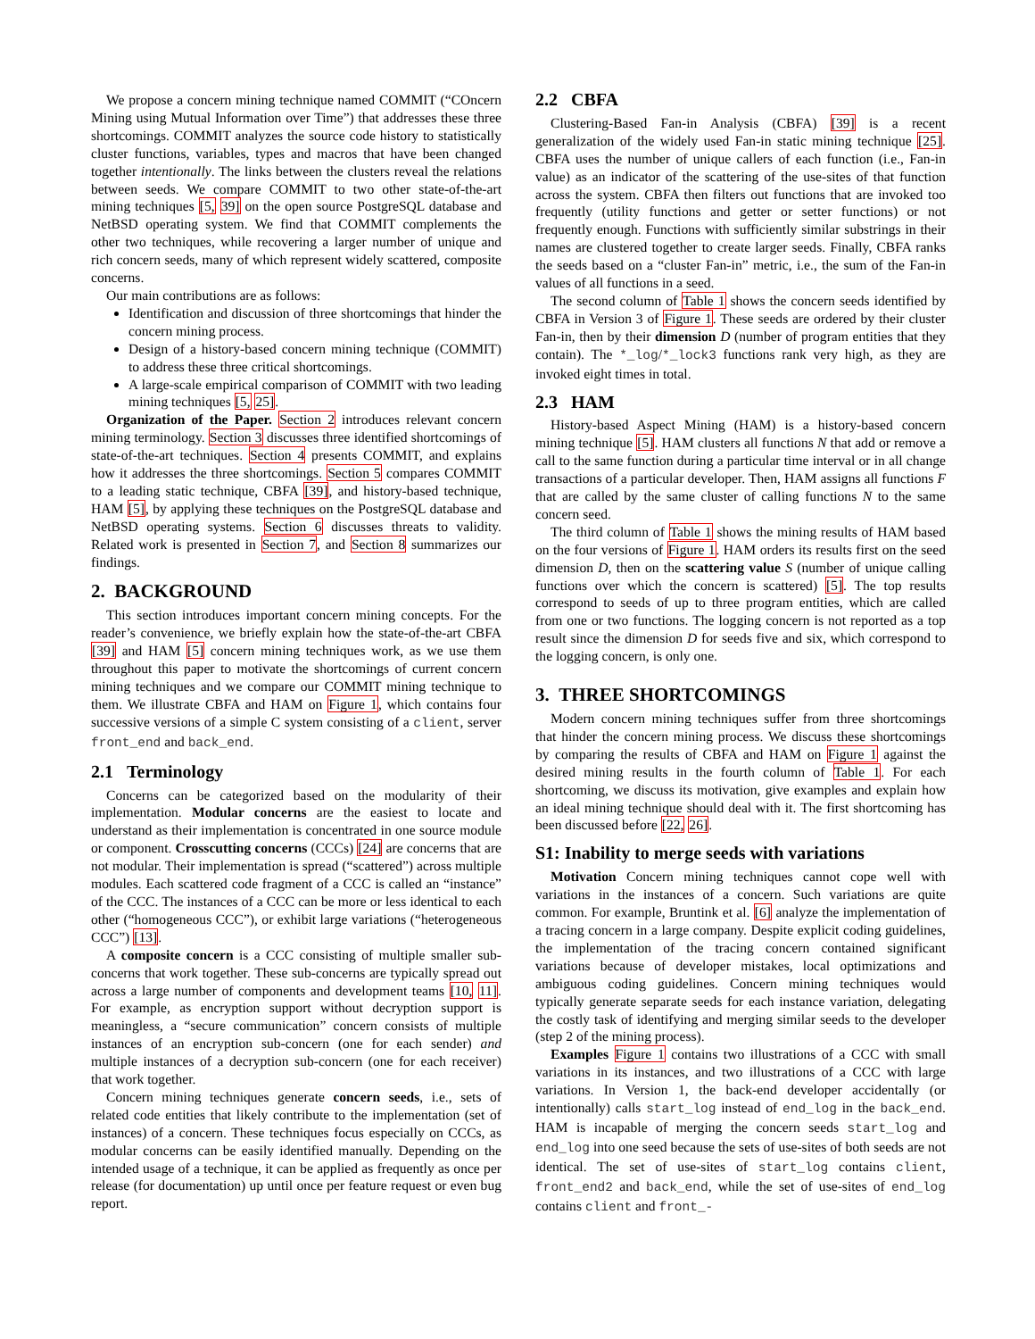We propose a concern mining technique named COMMIT (“COncern Mining using Mutual Information over Time”) that addresses these three shortcomings. COMMIT analyzes the source code history to statistically cluster functions, variables, types and macros that have been changed together intentionally. The links between the clusters reveal the relations between seeds. We compare COMMIT to two other state-of-the-art mining techniques [5, 39] on the open source PostgreSQL database and NetBSD operating system. We find that COMMIT complements the other two techniques, while recovering a larger number of unique and rich concern seeds, many of which represent widely scattered, composite concerns.
Our main contributions are as follows:
Identification and discussion of three shortcomings that hinder the concern mining process.
Design of a history-based concern mining technique (COMMIT) to address these three critical shortcomings.
A large-scale empirical comparison of COMMIT with two leading mining techniques [5, 25].
Organization of the Paper. Section 2 introduces relevant concern mining terminology. Section 3 discusses three identified shortcomings of state-of-the-art techniques. Section 4 presents COMMIT, and explains how it addresses the three shortcomings. Section 5 compares COMMIT to a leading static technique, CBFA [39], and history-based technique, HAM [5], by applying these techniques on the PostgreSQL database and NetBSD operating systems. Section 6 discusses threats to validity. Related work is presented in Section 7, and Section 8 summarizes our findings.
2. BACKGROUND
This section introduces important concern mining concepts. For the reader’s convenience, we briefly explain how the state-of-the-art CBFA [39] and HAM [5] concern mining techniques work, as we use them throughout this paper to motivate the shortcomings of current concern mining techniques and we compare our COMMIT mining technique to them. We illustrate CBFA and HAM on Figure 1, which contains four successive versions of a simple C system consisting of a client, server front_end and back_end.
2.1 Terminology
Concerns can be categorized based on the modularity of their implementation. Modular concerns are the easiest to locate and understand as their implementation is concentrated in one source module or component. Crosscutting concerns (CCCs) [24] are concerns that are not modular. Their implementation is spread (“scattered”) across multiple modules. Each scattered code fragment of a CCC is called an “instance” of the CCC. The instances of a CCC can be more or less identical to each other (“homogeneous CCC”), or exhibit large variations (“heterogeneous CCC”) [13].
A composite concern is a CCC consisting of multiple smaller sub-concerns that work together. These sub-concerns are typically spread out across a large number of components and development teams [10, 11]. For example, as encryption support without decryption support is meaningless, a “secure communication” concern consists of multiple instances of an encryption sub-concern (one for each sender) and multiple instances of a decryption sub-concern (one for each receiver) that work together.
Concern mining techniques generate concern seeds, i.e., sets of related code entities that likely contribute to the implementation (set of instances) of a concern. These techniques focus especially on CCCs, as modular concerns can be easily identified manually. Depending on the intended usage of a technique, it can be applied as frequently as once per release (for documentation) up until once per feature request or even bug report.
2.2 CBFA
Clustering-Based Fan-in Analysis (CBFA) [39] is a recent generalization of the widely used Fan-in static mining technique [25]. CBFA uses the number of unique callers of each function (i.e., Fan-in value) as an indicator of the scattering of the use-sites of that function across the system. CBFA then filters out functions that are invoked too frequently (utility functions and getter or setter functions) or not frequently enough. Functions with sufficiently similar substrings in their names are clustered together to create larger seeds. Finally, CBFA ranks the seeds based on a “cluster Fan-in” metric, i.e., the sum of the Fan-in values of all functions in a seed.
The second column of Table 1 shows the concern seeds identified by CBFA in Version 3 of Figure 1. These seeds are ordered by their cluster Fan-in, then by their dimension D (number of program entities that they contain). The *_log/*_lock3 functions rank very high, as they are invoked eight times in total.
2.3 HAM
History-based Aspect Mining (HAM) is a history-based concern mining technique [5]. HAM clusters all functions N that add or remove a call to the same function during a particular time interval or in all change transactions of a particular developer. Then, HAM assigns all functions F that are called by the same cluster of calling functions N to the same concern seed.
The third column of Table 1 shows the mining results of HAM based on the four versions of Figure 1. HAM orders its results first on the seed dimension D, then on the scattering value S (number of unique calling functions over which the concern is scattered) [5]. The top results correspond to seeds of up to three program entities, which are called from one or two functions. The logging concern is not reported as a top result since the dimension D for seeds five and six, which correspond to the logging concern, is only one.
3. THREE SHORTCOMINGS
Modern concern mining techniques suffer from three shortcomings that hinder the concern mining process. We discuss these shortcomings by comparing the results of CBFA and HAM on Figure 1 against the desired mining results in the fourth column of Table 1. For each shortcoming, we discuss its motivation, give examples and explain how an ideal mining technique should deal with it. The first shortcoming has been discussed before [22, 26].
S1: Inability to merge seeds with variations
Motivation Concern mining techniques cannot cope well with variations in the instances of a concern. Such variations are quite common. For example, Bruntink et al. [6] analyze the implementation of a tracing concern in a large company. Despite explicit coding guidelines, the implementation of the tracing concern contained significant variations because of developer mistakes, local optimizations and ambiguous coding guidelines. Concern mining techniques would typically generate separate seeds for each instance variation, delegating the costly task of identifying and merging similar seeds to the developer (step 2 of the mining process).
Examples Figure 1 contains two illustrations of a CCC with small variations in its instances, and two illustrations of a CCC with large variations. In Version 1, the back-end developer accidentally (or intentionally) calls start_log instead of end_log in the back_end. HAM is incapable of merging the concern seeds start_log and end_log into one seed because the sets of use-sites of both seeds are not identical. The set of use-sites of start_log contains client, front_end2 and back_end, while the set of use-sites of end_log contains client and front_-